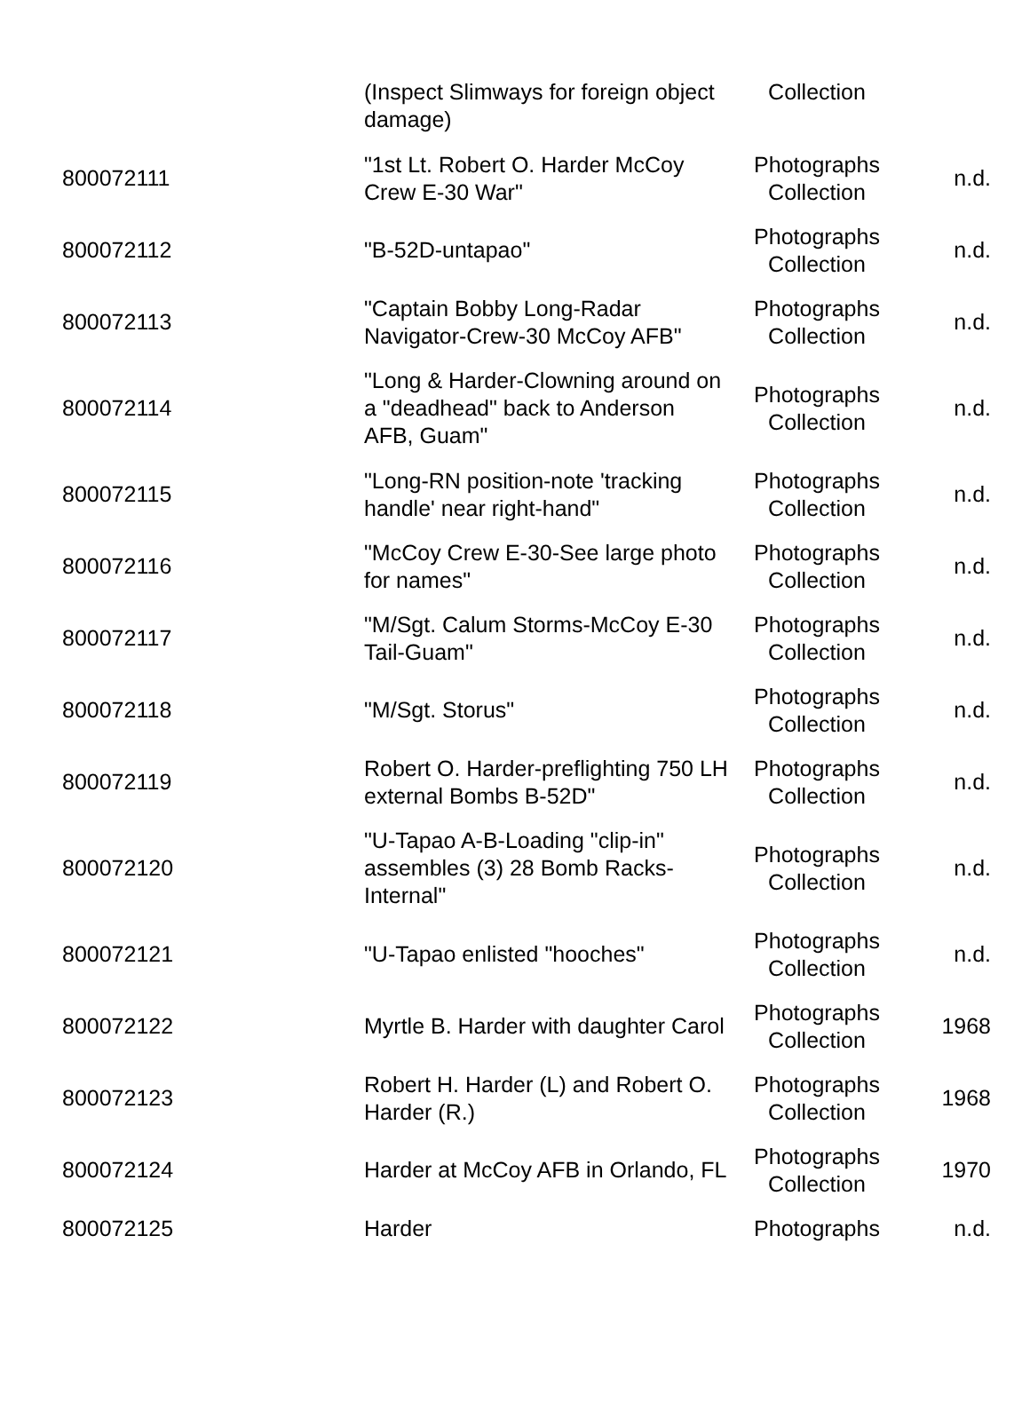| | (Inspect Slimways for foreign object damage) | Collection | |
| 800072111 | "1st Lt. Robert O. Harder McCoy Crew E-30 War" | Photographs Collection | n.d. |
| 800072112 | "B-52D-untapao" | Photographs Collection | n.d. |
| 800072113 | "Captain Bobby Long-Radar Navigator-Crew-30 McCoy AFB" | Photographs Collection | n.d. |
| 800072114 | "Long & Harder-Clowning around on a "deadhead" back to Anderson AFB, Guam" | Photographs Collection | n.d. |
| 800072115 | "Long-RN position-note 'tracking handle' near right-hand" | Photographs Collection | n.d. |
| 800072116 | "McCoy Crew E-30-See large photo for names" | Photographs Collection | n.d. |
| 800072117 | "M/Sgt. Calum Storms-McCoy E-30 Tail-Guam" | Photographs Collection | n.d. |
| 800072118 | "M/Sgt. Storus" | Photographs Collection | n.d. |
| 800072119 | Robert O. Harder-preflighting 750 LH external Bombs B-52D" | Photographs Collection | n.d. |
| 800072120 | "U-Tapao A-B-Loading "clip-in" assembles (3) 28 Bomb Racks-Internal" | Photographs Collection | n.d. |
| 800072121 | "U-Tapao enlisted "hooches" | Photographs Collection | n.d. |
| 800072122 | Myrtle B. Harder with daughter Carol | Photographs Collection | 1968 |
| 800072123 | Robert H. Harder (L) and Robert O. Harder (R.) | Photographs Collection | 1968 |
| 800072124 | Harder at McCoy AFB in Orlando, FL | Photographs Collection | 1970 |
| 800072125 | Harder | Photographs | n.d. |